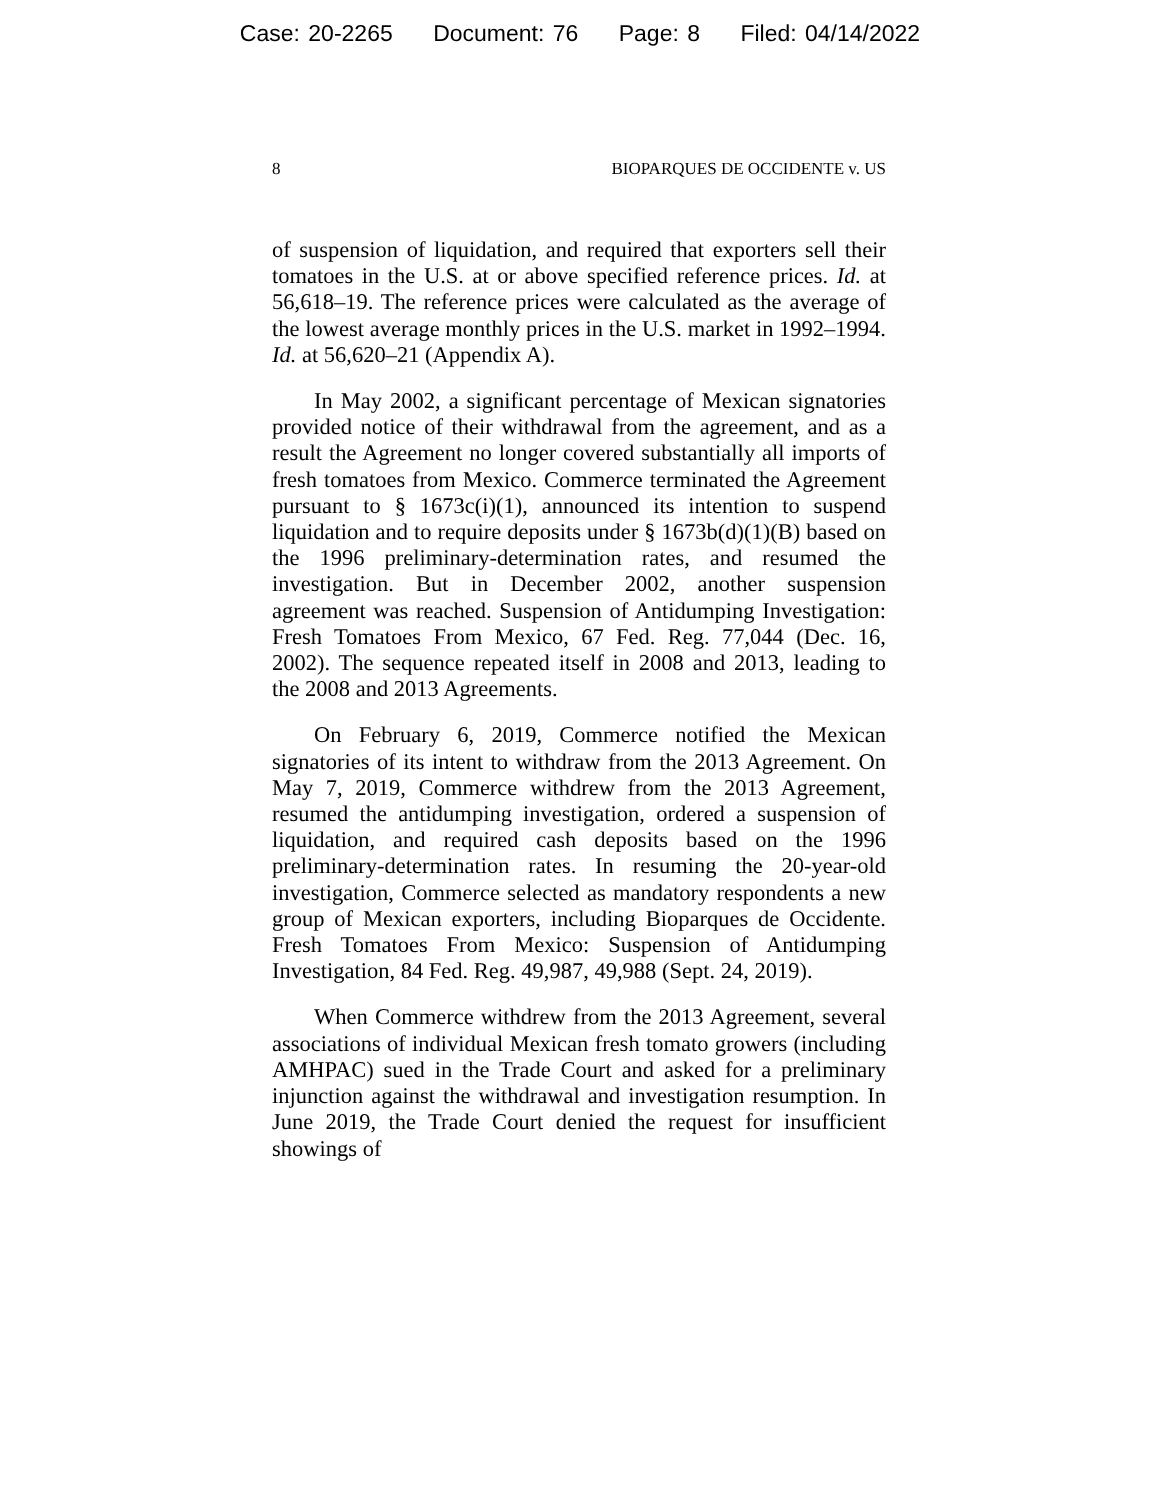Case: 20-2265 Document: 76 Page: 8 Filed: 04/14/2022
8 BIOPARQUES DE OCCIDENTE v. US
of suspension of liquidation, and required that exporters sell their tomatoes in the U.S. at or above specified reference prices. Id. at 56,618–19. The reference prices were calculated as the average of the lowest average monthly prices in the U.S. market in 1992–1994. Id. at 56,620–21 (Appendix A).
In May 2002, a significant percentage of Mexican signatories provided notice of their withdrawal from the agreement, and as a result the Agreement no longer covered substantially all imports of fresh tomatoes from Mexico. Commerce terminated the Agreement pursuant to § 1673c(i)(1), announced its intention to suspend liquidation and to require deposits under § 1673b(d)(1)(B) based on the 1996 preliminary-determination rates, and resumed the investigation. But in December 2002, another suspension agreement was reached. Suspension of Antidumping Investigation: Fresh Tomatoes From Mexico, 67 Fed. Reg. 77,044 (Dec. 16, 2002). The sequence repeated itself in 2008 and 2013, leading to the 2008 and 2013 Agreements.
On February 6, 2019, Commerce notified the Mexican signatories of its intent to withdraw from the 2013 Agreement. On May 7, 2019, Commerce withdrew from the 2013 Agreement, resumed the antidumping investigation, ordered a suspension of liquidation, and required cash deposits based on the 1996 preliminary-determination rates. In resuming the 20-year-old investigation, Commerce selected as mandatory respondents a new group of Mexican exporters, including Bioparques de Occidente. Fresh Tomatoes From Mexico: Suspension of Antidumping Investigation, 84 Fed. Reg. 49,987, 49,988 (Sept. 24, 2019).
When Commerce withdrew from the 2013 Agreement, several associations of individual Mexican fresh tomato growers (including AMHPAC) sued in the Trade Court and asked for a preliminary injunction against the withdrawal and investigation resumption. In June 2019, the Trade Court denied the request for insufficient showings of